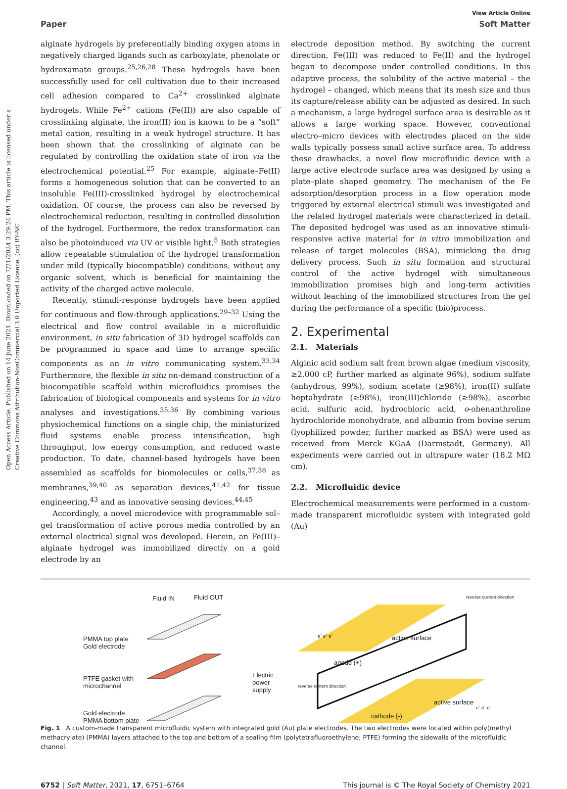Open Access Article. Published on 14 June 2021. Downloaded on 7/21/2024 3:29:24 PM. This article is licensed under a Creative Commons Attribution-NonCommercial 3.0 Unported Licence. (cc) BY-NC
View Article Online
Paper Soft Matter
alginate hydrogels by preferentially binding oxygen atoms in negatively charged ligands such as carboxylate, phenolate or hydroxamate groups.<sup>25,26,28</sup> These hydrogels have been successfully used for cell cultivation due to their increased cell adhesion compared to Ca<sup>2+</sup> crosslinked alginate hydrogels. While Fe<sup>2+</sup> cations (Fe(II)) are also capable of crosslinking alginate, the iron(II) ion is known to be a “soft” metal cation, resulting in a weak hydrogel structure. It has been shown that the crosslinking of alginate can be regulated by controlling the oxidation state of iron via the electrochemical potential.<sup>25</sup> For example, alginate–Fe(II) forms a homogeneous solution that can be converted to an insoluble Fe(III)-crosslinked hydrogel by electrochemical oxidation. Of course, the process can also be reversed by electrochemical reduction, resulting in controlled dissolution of the hydrogel. Furthermore, the redox transformation can also be photoinduced via UV or visible light.<sup>5</sup> Both strategies allow repeatable stimulation of the hydrogel transformation under mild (typically biocompatible) conditions, without any organic solvent, which is beneficial for maintaining the activity of the charged active molecule.
Recently, stimuli-response hydrogels have been applied for continuous and flow-through applications.<sup>29–32</sup> Using the electrical and flow control available in a microfluidic environment, in situ fabrication of 3D hydrogel scaffolds can be programmed in space and time to arrange specific components as an in vitro communicating system.<sup>33,34</sup> Furthermore, the flexible in situ on-demand construction of a biocompatible scaffold within microfluidics promises the fabrication of biological components and systems for in vitro analyses and investigations.<sup>35,36</sup> By combining various physiochemical functions on a single chip, the miniaturized fluid systems enable process intensification, high throughput, low energy consumption, and reduced waste production. To date, channel-based hydrogels have been assembled as scaffolds for biomolecules or cells,<sup>37,38</sup> as membranes,<sup>39,40</sup> as separation devices,<sup>41,42</sup> for tissue engineering,<sup>43</sup> and as innovative sensing devices.<sup>44,45</sup>
Accordingly, a novel microdevice with programmable sol–gel transformation of active porous media controlled by an external electrical signal was developed. Herein, an Fe(III)–alginate hydrogel was immobilized directly on a gold electrode by an
electrode deposition method. By switching the current direction, Fe(III) was reduced to Fe(II) and the hydrogel began to decompose under controlled conditions. In this adaptive process, the solubility of the active material – the hydrogel – changed, which means that its mesh size and thus its capture/release ability can be adjusted as desired. In such a mechanism, a large hydrogel surface area is desirable as it allows a large working space. However, conventional electro–micro devices with electrodes placed on the side walls typically possess small active surface area. To address these drawbacks, a novel flow microfluidic device with a large active electrode surface area was designed by using a plate–plate shaped geometry. The mechanism of the Fe adsorption/desorption process in a flow operation mode triggered by external electrical stimuli was investigated and the related hydrogel materials were characterized in detail. The deposited hydrogel was used as an innovative stimuli-responsive active material for in vitro immobilization and release of target molecules (BSA), mimicking the drug delivery process. Such in situ formation and structural control of the active hydrogel with simultaneous immobilization promises high and long-term activities without leaching of the immobilized structures from the gel during the performance of a specific (bio)process.
2. Experimental
2.1. Materials
Alginic acid sodium salt from brown algae (medium viscosity, ≥2.000 cP, further marked as alginate 96%), sodium sulfate (anhydrous, 99%), sodium acetate (≥98%), iron(II) sulfate heptahydrate (≥98%), iron(III)chloride (≥98%), ascorbic acid, sulfuric acid, hydrochloric acid, o-ohenanthroline hydrochloride monohydrate, and albumin from bovine serum (lyophilized powder, further marked as BSA) were used as received from Merck KGaA (Darmstadt, Germany). All experiments were carried out in ultrapure water (18.2 MΩ cm).
2.2. Microfluidic device
Electrochemical measurements were performed in a custom-made transparent microfluidic system with integrated gold (Au)
Fluid IN Fluid OUT
PMMA top plate
Gold electrode
PTFE gasket with
microchannel
Electric
power
supply
Gold electrode
PMMA bottom plate
anode (+)
active surface
cathode (-)
active surface
reverse current direction
reverse current direction
e<sup>-</sup> e<sup>-</sup> e<sup>-</sup>
e<sup>-</sup> e<sup>-</sup> e<sup>-</sup>
Fig. 1 A custom-made transparent microfluidic system with integrated gold (Au) plate electrodes. The two electrodes were located within poly(methyl methacrylate) (PMMA) layers attached to the top and bottom of a sealing film (polytetrafluoroethylene; PTFE) forming the sidewalls of the microfluidic channel.
6752 | Soft Matter, 2021, 17, 6751–6764 This journal is © The Royal Society of Chemistry 2021